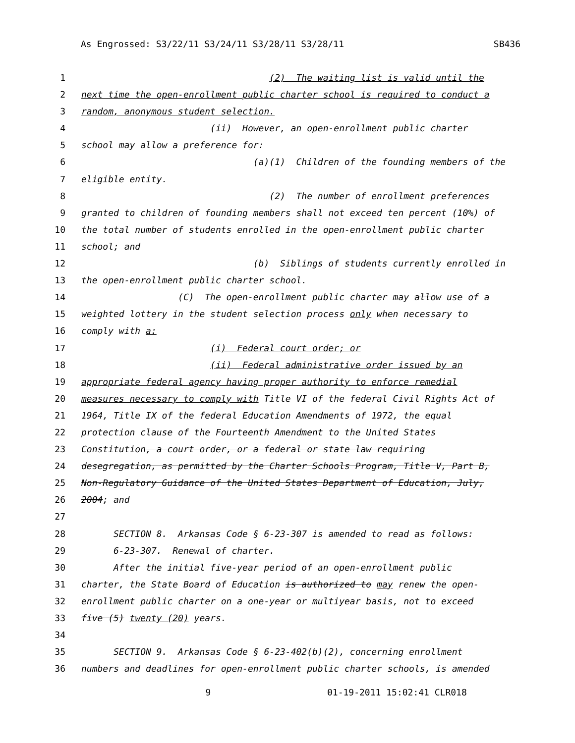As Engrossed: S3/22/11 S3/24/11 S3/28/11 S3/28/11 SB436
1 (2) The waiting list is valid until the
2 next time the open-enrollment public charter school is required to conduct a
3 random, anonymous student selection.
4 (ii) However, an open-enrollment public charter
5 school may allow a preference for:
6 (a)(1) Children of the founding members of the
7 eligible entity.
8 (2) The number of enrollment preferences
9 granted to children of founding members shall not exceed ten percent (10%) of
10 the total number of students enrolled in the open-enrollment public charter
11 school; and
12 (b) Siblings of students currently enrolled in
13 the open-enrollment public charter school.
14 (C) The open-enrollment public charter may allow use of a
15 weighted lottery in the student selection process only when necessary to
16 comply with a:
17 (i) Federal court order; or
18 (ii) Federal administrative order issued by an
19 appropriate federal agency having proper authority to enforce remedial
20 measures necessary to comply with Title VI of the federal Civil Rights Act of
21 1964, Title IX of the federal Education Amendments of 1972, the equal
22 protection clause of the Fourteenth Amendment to the United States
23 Constitution, a court order, or a federal or state law requiring
24 desegregation, as permitted by the Charter Schools Program, Title V, Part B,
25 Non-Regulatory Guidance of the United States Department of Education, July,
26 2004; and
27
28 SECTION 8. Arkansas Code § 6-23-307 is amended to read as follows:
29 6-23-307. Renewal of charter.
30 After the initial five-year period of an open-enrollment public
31 charter, the State Board of Education is authorized to may renew the open-
32 enrollment public charter on a one-year or multiyear basis, not to exceed
33 five (5) twenty (20) years.
34
35 SECTION 9. Arkansas Code § 6-23-402(b)(2), concerning enrollment
36 numbers and deadlines for open-enrollment public charter schools, is amended
9 01-19-2011 15:02:41 CLR018